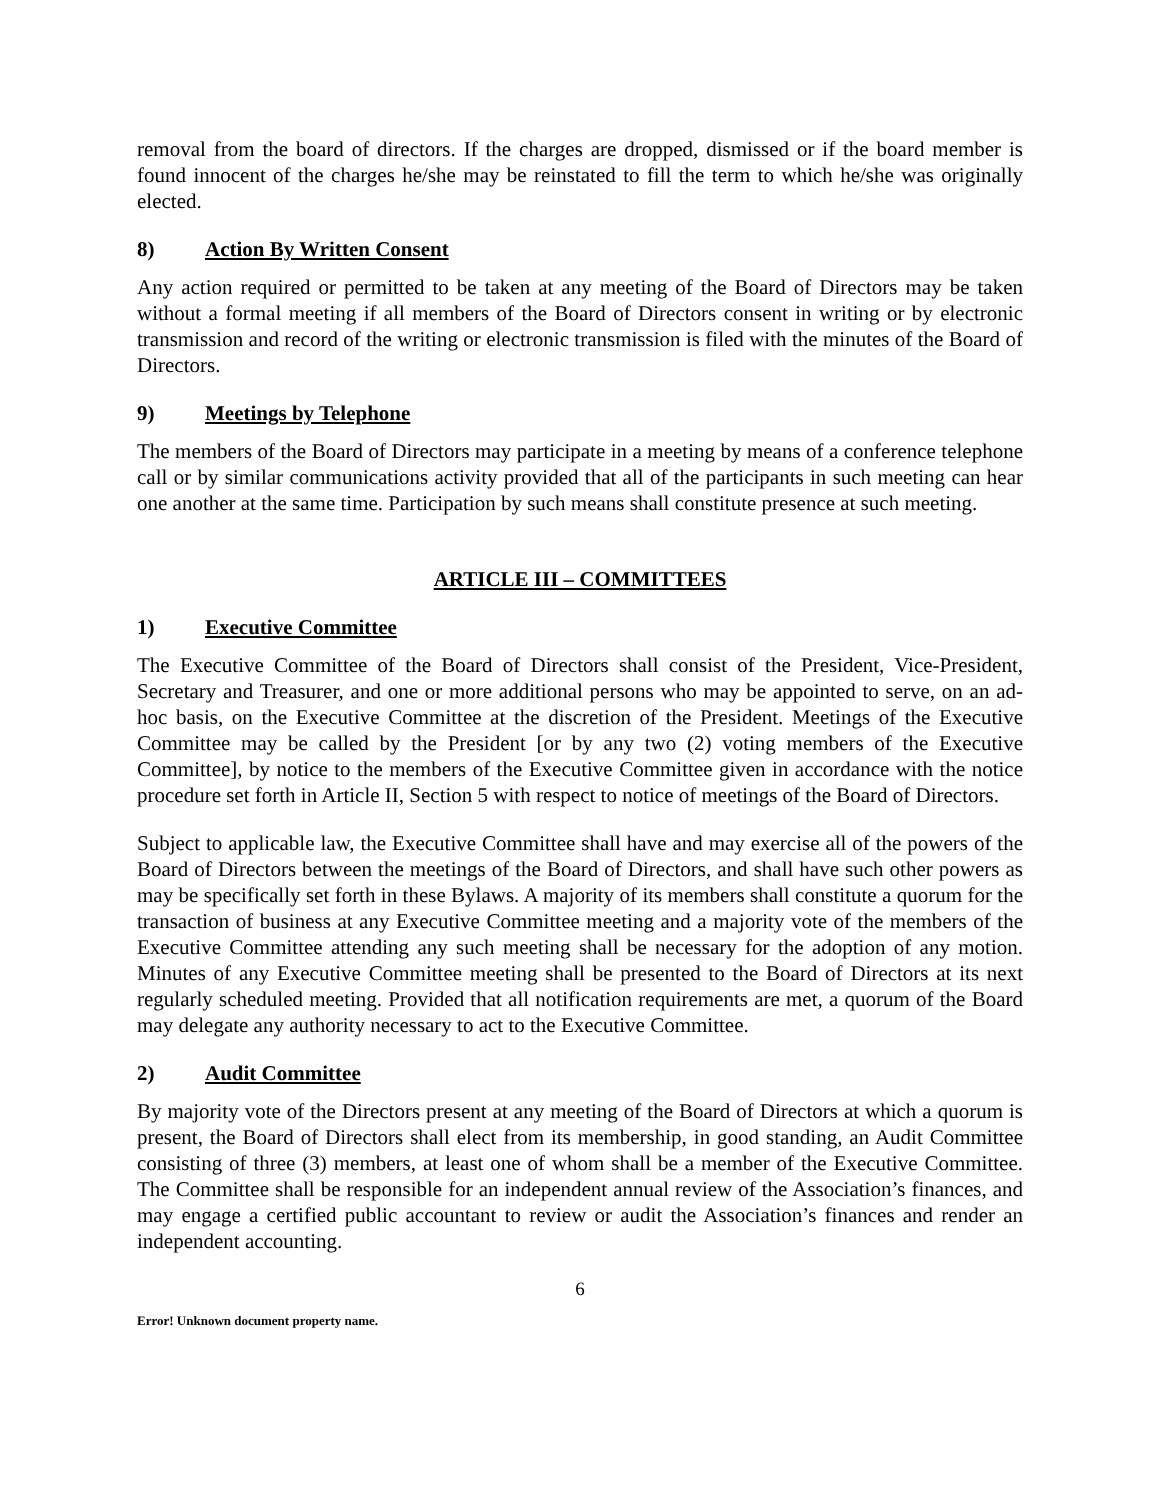removal from the board of directors. If the charges are dropped, dismissed or if the board member is found innocent of the charges he/she may be reinstated to fill the term to which he/she was originally elected.
8) Action By Written Consent
Any action required or permitted to be taken at any meeting of the Board of Directors may be taken without a formal meeting if all members of the Board of Directors consent in writing or by electronic transmission and record of the writing or electronic transmission is filed with the minutes of the Board of Directors.
9) Meetings by Telephone
The members of the Board of Directors may participate in a meeting by means of a conference telephone call or by similar communications activity provided that all of the participants in such meeting can hear one another at the same time. Participation by such means shall constitute presence at such meeting.
ARTICLE III – COMMITTEES
1) Executive Committee
The Executive Committee of the Board of Directors shall consist of the President, Vice-President, Secretary and Treasurer, and one or more additional persons who may be appointed to serve, on an ad-hoc basis, on the Executive Committee at the discretion of the President. Meetings of the Executive Committee may be called by the President [or by any two (2) voting members of the Executive Committee], by notice to the members of the Executive Committee given in accordance with the notice procedure set forth in Article II, Section 5 with respect to notice of meetings of the Board of Directors.
Subject to applicable law, the Executive Committee shall have and may exercise all of the powers of the Board of Directors between the meetings of the Board of Directors, and shall have such other powers as may be specifically set forth in these Bylaws. A majority of its members shall constitute a quorum for the transaction of business at any Executive Committee meeting and a majority vote of the members of the Executive Committee attending any such meeting shall be necessary for the adoption of any motion. Minutes of any Executive Committee meeting shall be presented to the Board of Directors at its next regularly scheduled meeting. Provided that all notification requirements are met, a quorum of the Board may delegate any authority necessary to act to the Executive Committee.
2) Audit Committee
By majority vote of the Directors present at any meeting of the Board of Directors at which a quorum is present, the Board of Directors shall elect from its membership, in good standing, an Audit Committee consisting of three (3) members, at least one of whom shall be a member of the Executive Committee. The Committee shall be responsible for an independent annual review of the Association’s finances, and may engage a certified public accountant to review or audit the Association’s finances and render an independent accounting.
6
Error! Unknown document property name.